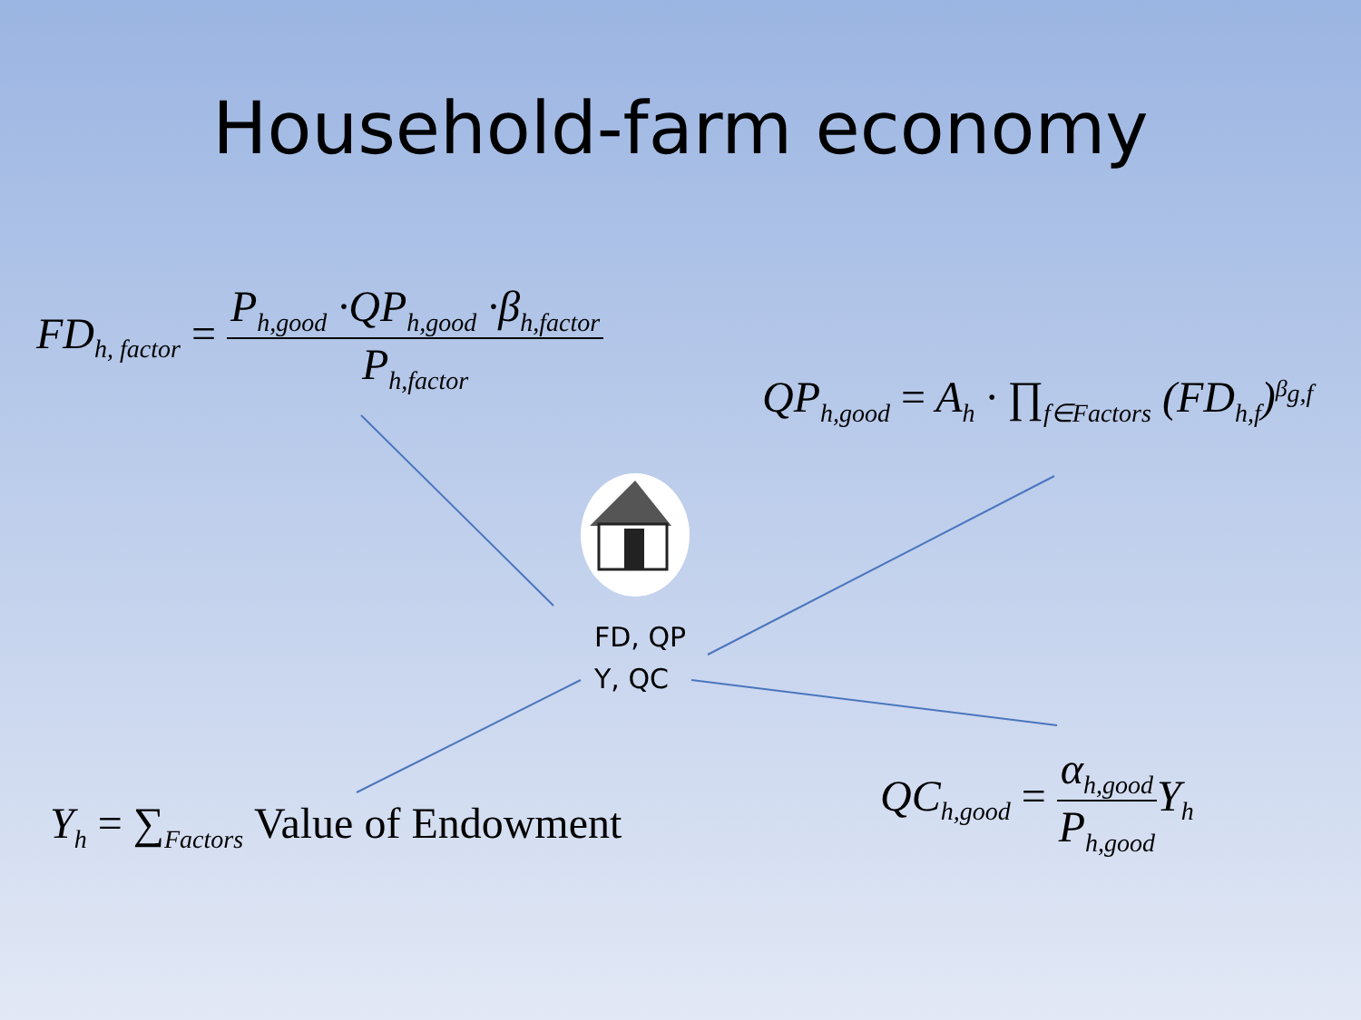Household-farm economy
FD<sub>h, factor</sub> = P<sub>h,good</sub> ·QP<sub>h,good</sub> ·β<sub>h,factor</sub> P<sub>h,factor</sub>
QP<sub>h,good</sub> = A<sub>h</sub> · ∏<sub>f∈Factors</sub> (FD<sub>h,f</sub>)<sup>β<sub>g,f</sub></sup>
FD, QP
Y, QC
Y<sub>h</sub> = ∑<sub>Factors</sub> Value of Endowment
QC<sub>h,good</sub> = α<sub>h,good</sub> P<sub>h,good</sub> Y<sub>h</sub>